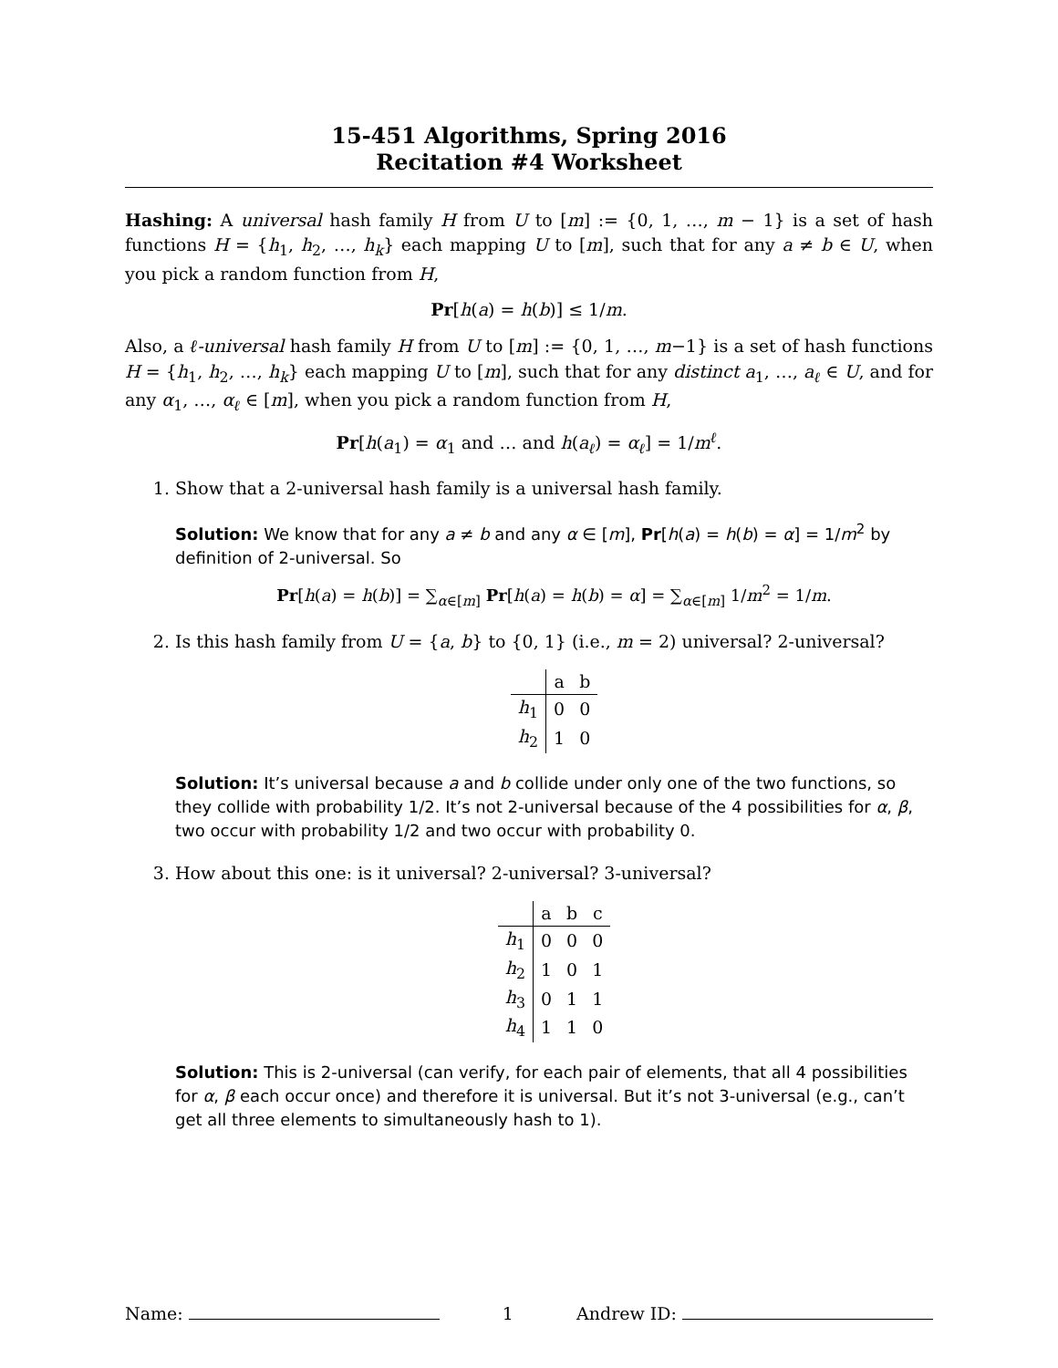15-451 Algorithms, Spring 2016
Recitation #4 Worksheet
Hashing: A universal hash family H from U to [m] := {0, 1, …, m − 1} is a set of hash functions H = {h<sub>1</sub>, h<sub>2</sub>, …, h<sub>k</sub>} each mapping U to [m], such that for any a ≠ b ∈ U, when you pick a random function from H,
Pr[h(a) = h(b)] ≤ 1/m.
Also, a ℓ-universal hash family H from U to [m] := {0, 1, …, m−1} is a set of hash functions H = {h<sub>1</sub>, h<sub>2</sub>, …, h<sub>k</sub>} each mapping U to [m], such that for any distinct a<sub>1</sub>, …, a<sub>ℓ</sub> ∈ U, and for any α<sub>1</sub>, …, α<sub>ℓ</sub> ∈ [m], when you pick a random function from H,
Pr[h(a<sub>1</sub>) = α<sub>1</sub> and … and h(a<sub>ℓ</sub>) = α<sub>ℓ</sub>] = 1/m<sup>ℓ</sup>.
1. Show that a 2-universal hash family is a universal hash family.
Solution: We know that for any a ≠ b and any α ∈ [m], Pr[h(a) = h(b) = α] = 1/m<sup>2</sup> by definition of 2-universal. So
Pr[h(a) = h(b)] = ∑<sub>α∈[m]</sub> Pr[h(a) = h(b) = α] = ∑<sub>α∈[m]</sub> 1/m<sup>2</sup> = 1/m.
2. Is this hash family from U = {a, b} to {0, 1} (i.e., m = 2) universal? 2-universal?
| | a | b |
| --- | --- | --- |
| h<sub>1</sub> | 0 | 0 |
| h<sub>2</sub> | 1 | 0 |
Solution: It’s universal because a and b collide under only one of the two functions, so they collide with probability 1/2. It’s not 2-universal because of the 4 possibilities for α, β, two occur with probability 1/2 and two occur with probability 0.
3. How about this one: is it universal? 2-universal? 3-universal?
| | a | b | c |
| --- | --- | --- | --- |
| h<sub>1</sub> | 0 | 0 | 0 |
| h<sub>2</sub> | 1 | 0 | 1 |
| h<sub>3</sub> | 0 | 1 | 1 |
| h<sub>4</sub> | 1 | 1 | 0 |
Solution: This is 2-universal (can verify, for each pair of elements, that all 4 possibilities for α, β each occur once) and therefore it is universal. But it’s not 3-universal (e.g., can’t get all three elements to simultaneously hash to 1).
Name: 1 Andrew ID: